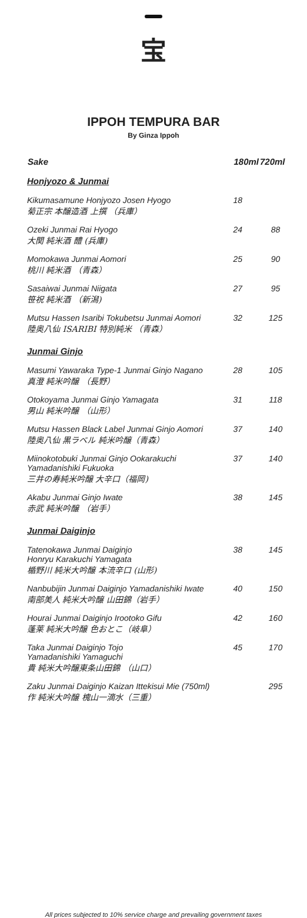宝
IPPOH TEMPURA BAR
By Ginza Ippoh
| Sake | 180ml | 720ml |
| --- | --- | --- |
| Honjyozo & Junmai | | |
| Kikumasamune Honjyozo Josen Hyogo 菊正宗 本醸造酒 上撰 （兵庫） | 18 | |
| Ozeki Junmai Rai Hyogo 大関 純米酒 醴 (兵庫) | 24 | 88 |
| Momokawa Junmai Aomori 桃川 純米酒 （青森） | 25 | 90 |
| Sasaiwai Junmai Niigata 笹祝 純米酒 （新潟) | 27 | 95 |
| Mutsu Hassen Isaribi Tokubetsu Junmai Aomori 陸奥八仙 ISARIBI 特別純米 （青森） | 32 | 125 |
| Junmai Ginjo | | |
| Masumi Yawaraka Type-1 Junmai Ginjo Nagano 真澄 純米吟醸 （長野） | 28 | 105 |
| Otokoyama Junmai Ginjo Yamagata 男山 純米吟醸 （山形） | 31 | 118 |
| Mutsu Hassen Black Label Junmai Ginjo Aomori 陸奥八仙 黒ラベル 純米吟醸（青森） | 37 | 140 |
| Miinokotobuki Junmai Ginjo Ookarakuchi Yamadanishiki Fukuoka 三井の寿純米吟醸 大辛口（福岡) | 37 | 140 |
| Akabu Junmai Ginjo Iwate 赤武 純米吟醸 （岩手） | 38 | 145 |
| Junmai Daiginjo | | |
| Tatenokawa Junmai Daiginjo Honryu Karakuchi Yamagata 楯野川 純米大吟醸 本流辛口 (山形) | 38 | 145 |
| Nanbubijin Junmai Daiginjo Yamadanishiki Iwate 南部美人 純米大吟醸 山田錦（岩手） | 40 | 150 |
| Hourai Junmai Daiginjo Irootoko Gifu 蓬莱 純米大吟醸 色おとこ（岐阜） | 42 | 160 |
| Taka Junmai Daiginjo Tojo Yamadanishiki Yamaguchi 貴 純米大吟醸東条山田錦 （山口） | 45 | 170 |
| Zaku Junmai Daiginjo Kaizan Ittekisui Mie (750ml) 作 純米大吟醸 槐山一滴水（三重） | | 295 |
All prices subjected to 10% service charge and prevailing government taxes